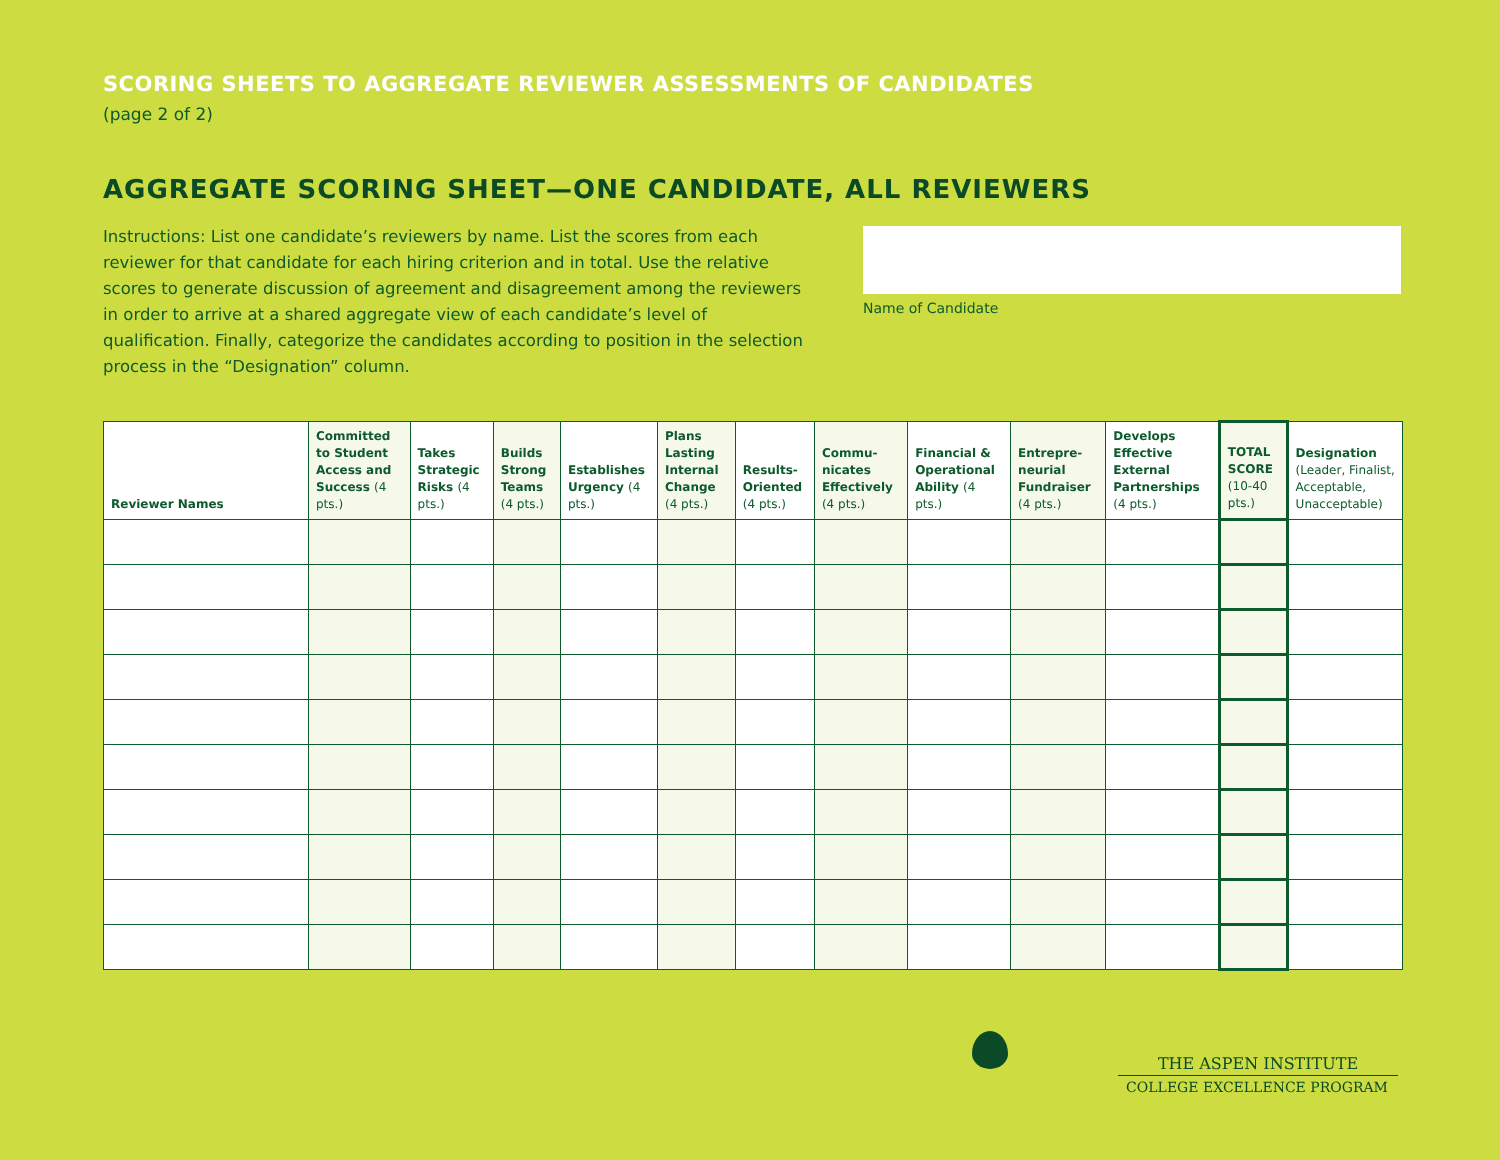SCORING SHEETS TO AGGREGATE REVIEWER ASSESSMENTS OF CANDIDATES
(page 2 of 2)
AGGREGATE SCORING SHEET—ONE CANDIDATE, ALL REVIEWERS
Instructions: List one candidate’s reviewers by name. List the scores from each reviewer for that candidate for each hiring criterion and in total. Use the relative scores to generate discussion of agreement and disagreement among the reviewers in order to arrive at a shared aggregate view of each candidate’s level of qualification. Finally, categorize the candidates according to position in the selection process in the “Designation” column.
Name of Candidate
| Reviewer Names | Committed to Student Access and Success (4 pts.) | Takes Strategic Risks (4 pts.) | Builds Strong Teams (4 pts.) | Establishes Urgency (4 pts.) | Plans Lasting Internal Change (4 pts.) | Results-Oriented (4 pts.) | Commu-nicates Effectively (4 pts.) | Financial & Operational Ability (4 pts.) | Entrepre-neurial Fundraiser (4 pts.) | Develops Effective External Partnerships (4 pts.) | TOTAL SCORE (10-40 pts.) | Designation (Leader, Finalist, Acceptable, Unacceptable) |
| --- | --- | --- | --- | --- | --- | --- | --- | --- | --- | --- | --- | --- |
THE ASPEN INSTITUTE
COLLEGE EXCELLENCE PROGRAM